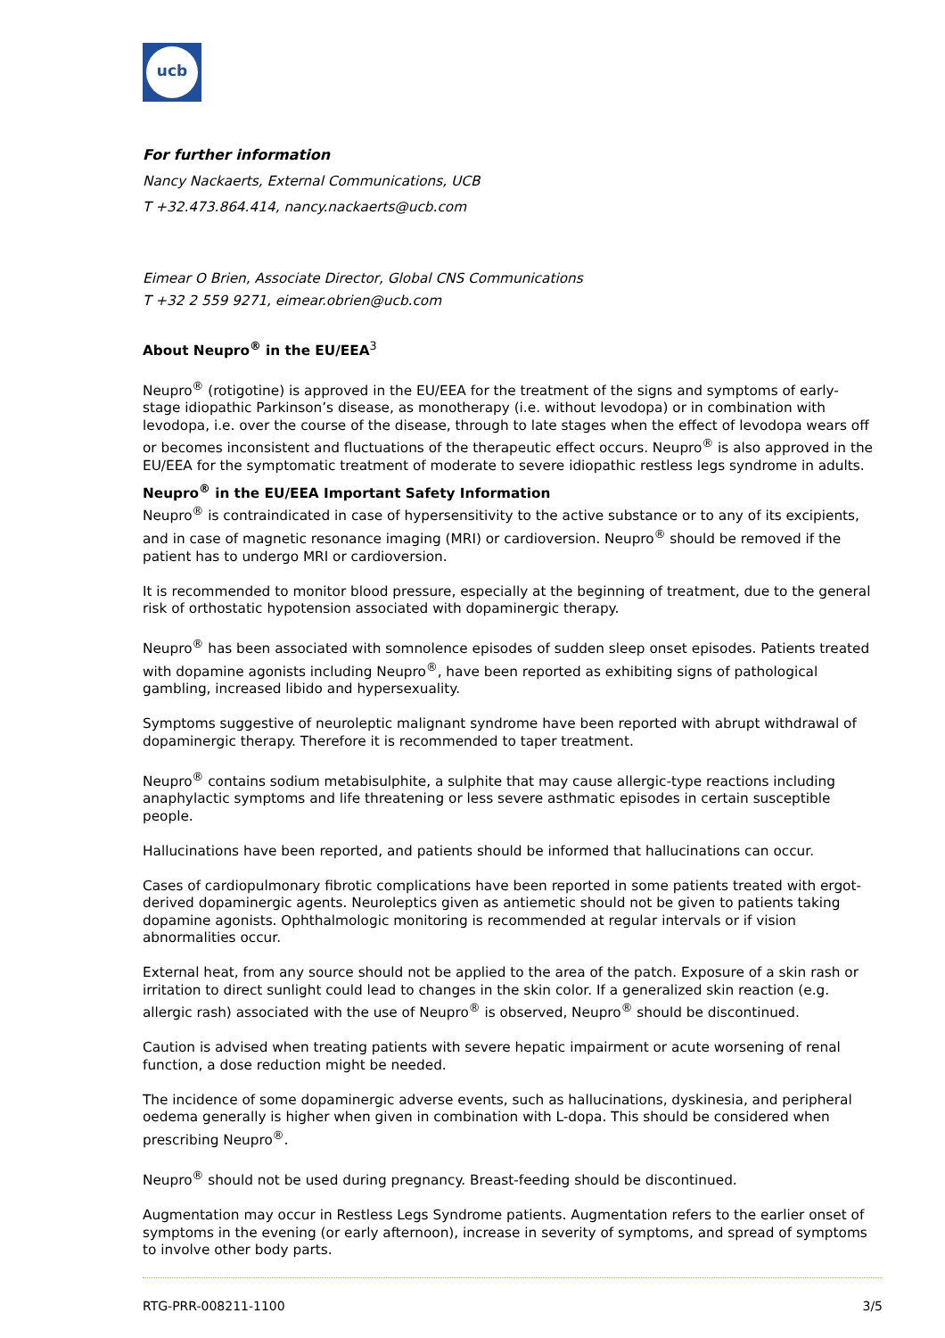ucb
For further information
Nancy Nackaerts, External Communications, UCB
T +32.473.864.414, nancy.nackaerts@ucb.com
Eimear O Brien, Associate Director, Global CNS Communications
T +32 2 559 9271, eimear.obrien@ucb.com
About Neupro<sup>®</sup> in the EU/EEA<sup>3</sup>
Neupro<sup>®</sup> (rotigotine) is approved in the EU/EEA for the treatment of the signs and symptoms of early-stage idiopathic Parkinson’s disease, as monotherapy (i.e. without levodopa) or in combination with levodopa, i.e. over the course of the disease, through to late stages when the effect of levodopa wears off or becomes inconsistent and fluctuations of the therapeutic effect occurs. Neupro<sup>®</sup> is also approved in the EU/EEA for the symptomatic treatment of moderate to severe idiopathic restless legs syndrome in adults.
Neupro<sup>®</sup> in the EU/EEA Important Safety Information
Neupro<sup>®</sup> is contraindicated in case of hypersensitivity to the active substance or to any of its excipients, and in case of magnetic resonance imaging (MRI) or cardioversion. Neupro<sup>®</sup> should be removed if the patient has to undergo MRI or cardioversion.
It is recommended to monitor blood pressure, especially at the beginning of treatment, due to the general risk of orthostatic hypotension associated with dopaminergic therapy.
Neupro<sup>®</sup> has been associated with somnolence episodes of sudden sleep onset episodes. Patients treated with dopamine agonists including Neupro<sup>®</sup>, have been reported as exhibiting signs of pathological gambling, increased libido and hypersexuality.
Symptoms suggestive of neuroleptic malignant syndrome have been reported with abrupt withdrawal of dopaminergic therapy. Therefore it is recommended to taper treatment.
Neupro<sup>®</sup> contains sodium metabisulphite, a sulphite that may cause allergic-type reactions including anaphylactic symptoms and life threatening or less severe asthmatic episodes in certain susceptible people.
Hallucinations have been reported, and patients should be informed that hallucinations can occur.
Cases of cardiopulmonary fibrotic complications have been reported in some patients treated with ergot-derived dopaminergic agents. Neuroleptics given as antiemetic should not be given to patients taking dopamine agonists. Ophthalmologic monitoring is recommended at regular intervals or if vision abnormalities occur.
External heat, from any source should not be applied to the area of the patch. Exposure of a skin rash or irritation to direct sunlight could lead to changes in the skin color. If a generalized skin reaction (e.g. allergic rash) associated with the use of Neupro<sup>®</sup> is observed, Neupro<sup>®</sup> should be discontinued.
Caution is advised when treating patients with severe hepatic impairment or acute worsening of renal function, a dose reduction might be needed.
The incidence of some dopaminergic adverse events, such as hallucinations, dyskinesia, and peripheral oedema generally is higher when given in combination with L-dopa. This should be considered when prescribing Neupro<sup>®</sup>.
Neupro<sup>®</sup> should not be used during pregnancy. Breast-feeding should be discontinued.
Augmentation may occur in Restless Legs Syndrome patients. Augmentation refers to the earlier onset of symptoms in the evening (or early afternoon), increase in severity of symptoms, and spread of symptoms to involve other body parts.
RTG-PRR-008211-1100 3/5